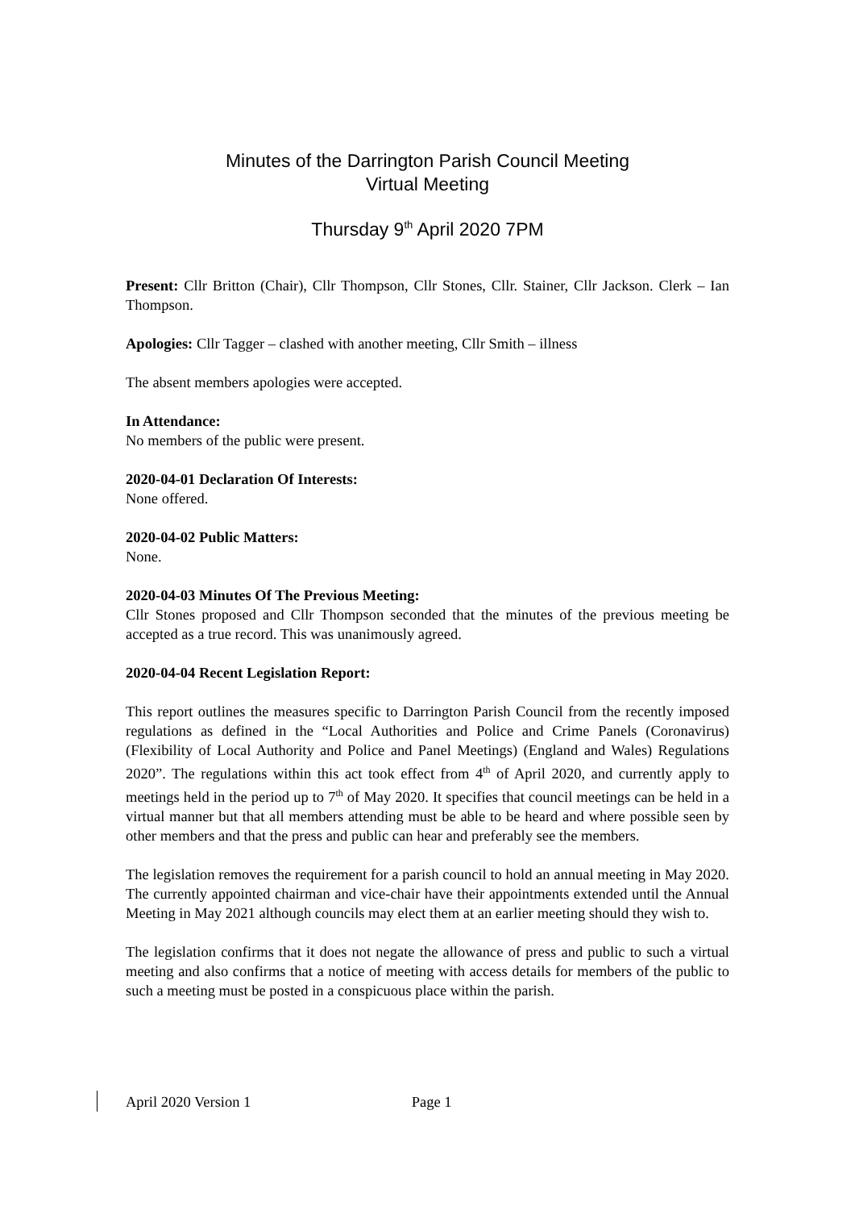Minutes of the Darrington Parish Council Meeting
Virtual Meeting
Thursday 9<sup>th</sup> April 2020 7PM
Present: Cllr Britton (Chair), Cllr Thompson, Cllr Stones, Cllr. Stainer, Cllr Jackson. Clerk – Ian Thompson.
Apologies: Cllr Tagger – clashed with another meeting, Cllr Smith – illness
The absent members apologies were accepted.
In Attendance:
No members of the public were present.
2020-04-01 Declaration Of Interests:
None offered.
2020-04-02 Public Matters:
None.
2020-04-03 Minutes Of The Previous Meeting:
Cllr Stones proposed and Cllr Thompson seconded that the minutes of the previous meeting be accepted as a true record. This was unanimously agreed.
2020-04-04 Recent Legislation Report:
This report outlines the measures specific to Darrington Parish Council from the recently imposed regulations as defined in the “Local Authorities and Police and Crime Panels (Coronavirus) (Flexibility of Local Authority and Police and Panel Meetings) (England and Wales) Regulations 2020”. The regulations within this act took effect from 4<sup>th</sup> of April 2020, and currently apply to meetings held in the period up to 7<sup>th</sup> of May 2020. It specifies that council meetings can be held in a virtual manner but that all members attending must be able to be heard and where possible seen by other members and that the press and public can hear and preferably see the members.
The legislation removes the requirement for a parish council to hold an annual meeting in May 2020. The currently appointed chairman and vice-chair have their appointments extended until the Annual Meeting in May 2021 although councils may elect them at an earlier meeting should they wish to.
The legislation confirms that it does not negate the allowance of press and public to such a virtual meeting and also confirms that a notice of meeting with access details for members of the public to such a meeting must be posted in a conspicuous place within the parish.
April 2020 Version 1 Page 1